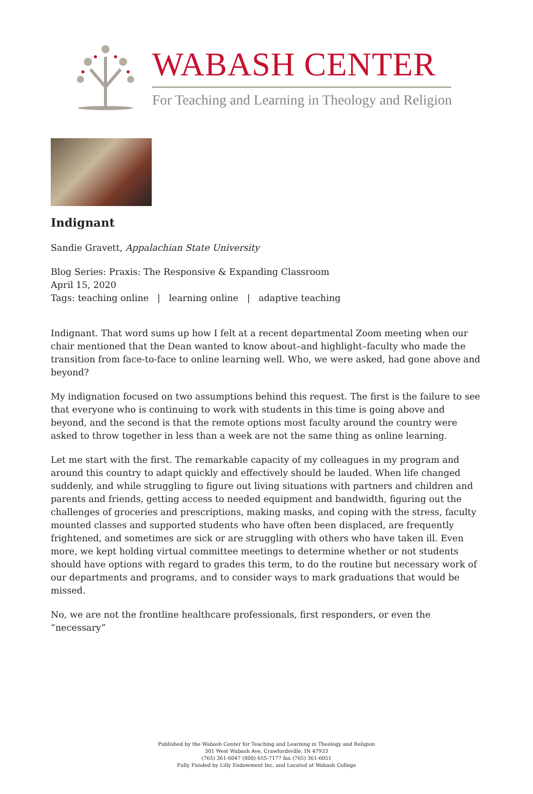WABASH CENTER
For Teaching and Learning in Theology and Religion
Indignant
Sandie Gravett, Appalachian State University
Blog Series: Praxis: The Responsive & Expanding Classroom
April 15, 2020
Tags: teaching online | learning online | adaptive teaching
Indignant. That word sums up how I felt at a recent departmental Zoom meeting when our chair mentioned that the Dean wanted to know about–and highlight–faculty who made the transition from face-to-face to online learning well. Who, we were asked, had gone above and beyond?
My indignation focused on two assumptions behind this request. The first is the failure to see that everyone who is continuing to work with students in this time is going above and beyond, and the second is that the remote options most faculty around the country were asked to throw together in less than a week are not the same thing as online learning.
Let me start with the first. The remarkable capacity of my colleagues in my program and around this country to adapt quickly and effectively should be lauded. When life changed suddenly, and while struggling to figure out living situations with partners and children and parents and friends, getting access to needed equipment and bandwidth, figuring out the challenges of groceries and prescriptions, making masks, and coping with the stress, faculty mounted classes and supported students who have often been displaced, are frequently frightened, and sometimes are sick or are struggling with others who have taken ill. Even more, we kept holding virtual committee meetings to determine whether or not students should have options with regard to grades this term, to do the routine but necessary work of our departments and programs, and to consider ways to mark graduations that would be missed.
No, we are not the frontline healthcare professionals, first responders, or even the “necessary”
Published by the Wabash Center for Teaching and Learning in Theology and Religion
301 West Wabash Ave, Crawfordsville, IN 47933
(765) 361-6047 (800) 655-7177 fax (765) 361-6051
Fully Funded by Lilly Endowment Inc. and Located at Wabash College